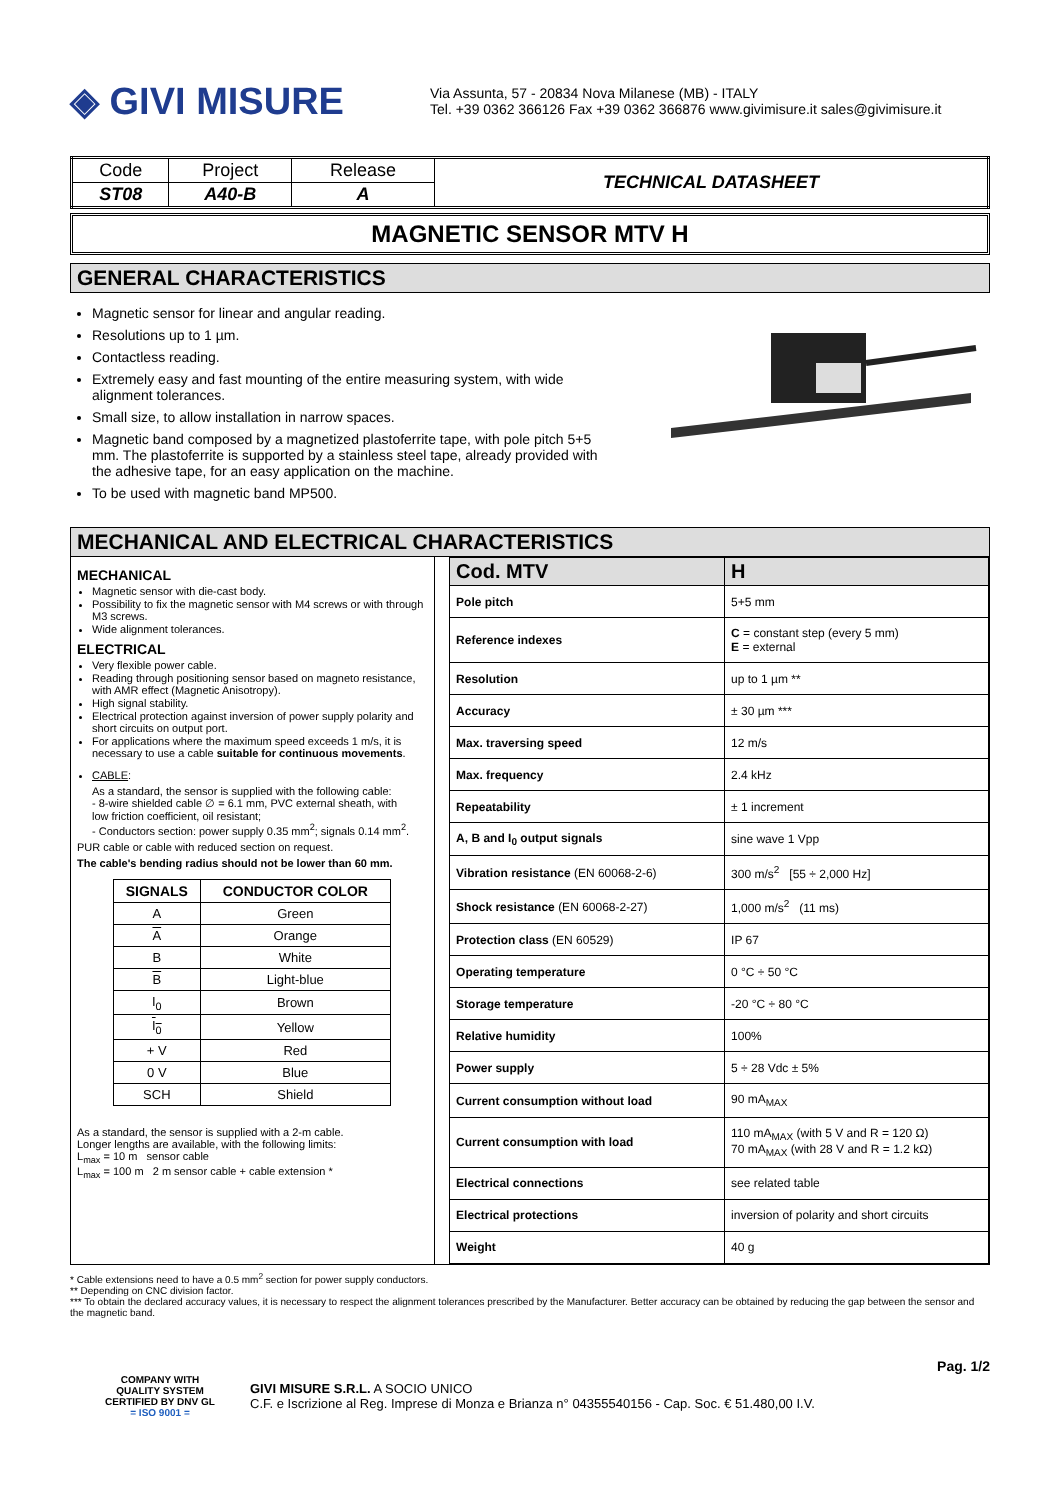◈ GIVI MISURE
Via Assunta, 57 - 20834 Nova Milanese (MB) - ITALY
Tel. +39 0362 366126 Fax +39 0362 366876 www.givimisure.it sales@givimisure.it
| Code | Project | Release | TECHNICAL DATASHEET |
| ST08 | A40-B | A | |
MAGNETIC SENSOR MTV H
GENERAL CHARACTERISTICS
Magnetic sensor for linear and angular reading.
Resolutions up to 1 µm.
Contactless reading.
Extremely easy and fast mounting of the entire measuring system, with wide alignment tolerances.
Small size, to allow installation in narrow spaces.
Magnetic band composed by a magnetized plastoferrite tape, with pole pitch 5+5 mm. The plastoferrite is supported by a stainless steel tape, already provided with the adhesive tape, for an easy application on the machine.
To be used with magnetic band MP500.
MECHANICAL AND ELECTRICAL CHARACTERISTICS
MECHANICAL
Magnetic sensor with die-cast body.
Possibility to fix the magnetic sensor with M4 screws or with through M3 screws.
Wide alignment tolerances.
ELECTRICAL
Very flexible power cable.
Reading through positioning sensor based on magneto resistance, with AMR effect (Magnetic Anisotropy).
High signal stability.
Electrical protection against inversion of power supply polarity and short circuits on output port.
For applications where the maximum speed exceeds 1 m/s, it is necessary to use a cable suitable for continuous movements.
CABLE:
As a standard, the sensor is supplied with the following cable:
- 8-wire shielded cable ∅ = 6.1 mm, PVC external sheath, with low friction coefficient, oil resistant;
- Conductors section: power supply 0.35 mm<sup>2</sup>; signals 0.14 mm<sup>2</sup>.
PUR cable or cable with reduced section on request.
The cable's bending radius should not be lower than 60 mm.
| SIGNALS | CONDUCTOR COLOR |
| --- | --- |
| A | Green |
| A | Orange |
| B | White |
| B | Light-blue |
| I<sub>0</sub> | Brown |
| I<sub>0</sub> | Yellow |
| + V | Red |
| 0 V | Blue |
| SCH | Shield |
As a standard, the sensor is supplied with a 2-m cable.
Longer lengths are available, with the following limits:
L<sub>max</sub> = 10 m sensor cable
L<sub>max</sub> = 100 m 2 m sensor cable + cable extension *
| Cod. MTV | H |
| --- | --- |
| Pole pitch | 5+5 mm |
| Reference indexes | C = constant step (every 5 mm) E = external |
| Resolution | up to 1 µm ** |
| Accuracy | ± 30 µm *** |
| Max. traversing speed | 12 m/s |
| Max. frequency | 2.4 kHz |
| Repeatability | ± 1 increment |
| A, B and I<sub>0</sub> output signals | sine wave 1 Vpp |
| Vibration resistance (EN 60068-2-6) | 300 m/s<sup>2</sup> [55 ÷ 2,000 Hz] |
| Shock resistance (EN 60068-2-27) | 1,000 m/s<sup>2</sup> (11 ms) |
| Protection class (EN 60529) | IP 67 |
| Operating temperature | 0 °C ÷ 50 °C |
| Storage temperature | -20 °C ÷ 80 °C |
| Relative humidity | 100% |
| Power supply | 5 ÷ 28 Vdc ± 5% |
| Current consumption without load | 90 mA<sub>MAX</sub> |
| Current consumption with load | 110 mA<sub>MAX</sub> (with 5 V and R = 120 Ω) 70 mA<sub>MAX</sub> (with 28 V and R = 1.2 kΩ) |
| Electrical connections | see related table |
| Electrical protections | inversion of polarity and short circuits |
| Weight | 40 g |
* Cable extensions need to have a 0.5 mm<sup>2</sup> section for power supply conductors.
** Depending on CNC division factor.
*** To obtain the declared accuracy values, it is necessary to respect the alignment tolerances prescribed by the Manufacturer. Better accuracy can be obtained by reducing the gap between the sensor and the magnetic band.
Pag. 1/2
COMPANY WITH
QUALITY SYSTEM
CERTIFIED BY DNV GL
= ISO 9001 =
GIVI MISURE S.R.L. A SOCIO UNICO
C.F. e Iscrizione al Reg. Imprese di Monza e Brianza n° 04355540156 - Cap. Soc. € 51.480,00 I.V.